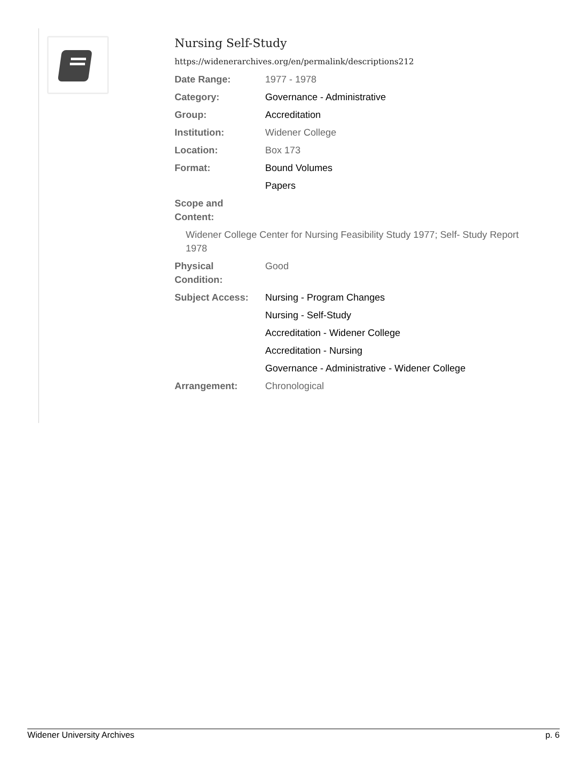Nursing Self-Study
https://widenerarchives.org/en/permalink/descriptions212
| Date Range: | 1977 - 1978 |
| Category: | Governance - Administrative |
| Group: | Accreditation |
| Institution: | Widener College |
| Location: | Box 173 |
| Format: | Bound Volumes |
| | Papers |
| Scope and Content: | |
| Widener College Center for Nursing Feasibility Study 1977; Self- Study Report 1978 | |
| Physical Condition: | Good |
| Subject Access: | Nursing - Program Changes |
| | Nursing - Self-Study |
| | Accreditation - Widener College |
| | Accreditation - Nursing |
| | Governance - Administrative - Widener College |
| Arrangement: | Chronological |
Widener University Archives p. 6